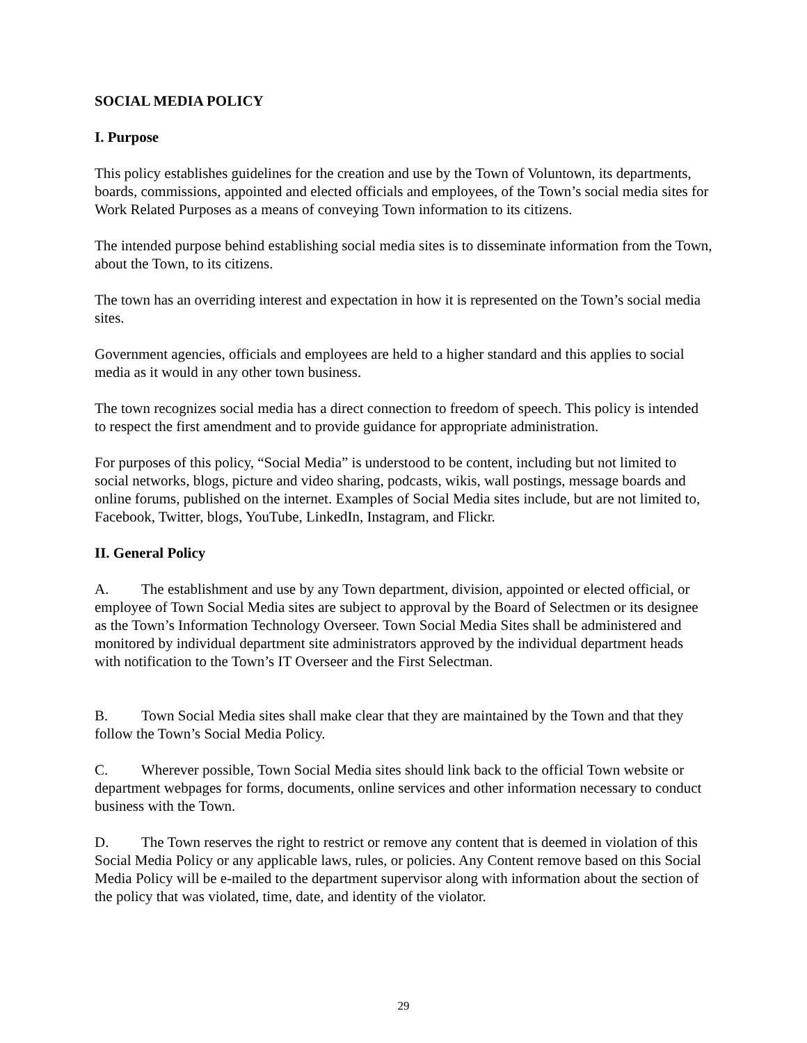SOCIAL MEDIA POLICY
I. Purpose
This policy establishes guidelines for the creation and use by the Town of Voluntown, its departments, boards, commissions, appointed and elected officials and employees, of the Town’s social media sites for Work Related Purposes as a means of conveying Town information to its citizens.
The intended purpose behind establishing social media sites is to disseminate information from the Town, about the Town, to its citizens.
The town has an overriding interest and expectation in how it is represented on the Town’s social media sites.
Government agencies, officials and employees are held to a higher standard and this applies to social media as it would in any other town business.
The town recognizes social media has a direct connection to freedom of speech. This policy is intended to respect the first amendment and to provide guidance for appropriate administration.
For purposes of this policy, “Social Media” is understood to be content, including but not limited to social networks, blogs, picture and video sharing, podcasts, wikis, wall postings, message boards and online forums, published on the internet. Examples of Social Media sites include, but are not limited to, Facebook, Twitter, blogs, YouTube, LinkedIn, Instagram, and Flickr.
II. General Policy
A. The establishment and use by any Town department, division, appointed or elected official, or employee of Town Social Media sites are subject to approval by the Board of Selectmen or its designee as the Town’s Information Technology Overseer. Town Social Media Sites shall be administered and monitored by individual department site administrators approved by the individual department heads with notification to the Town’s IT Overseer and the First Selectman.
B. Town Social Media sites shall make clear that they are maintained by the Town and that they follow the Town’s Social Media Policy.
C. Wherever possible, Town Social Media sites should link back to the official Town website or department webpages for forms, documents, online services and other information necessary to conduct business with the Town.
D. The Town reserves the right to restrict or remove any content that is deemed in violation of this Social Media Policy or any applicable laws, rules, or policies. Any Content remove based on this Social Media Policy will be e-mailed to the department supervisor along with information about the section of the policy that was violated, time, date, and identity of the violator.
29